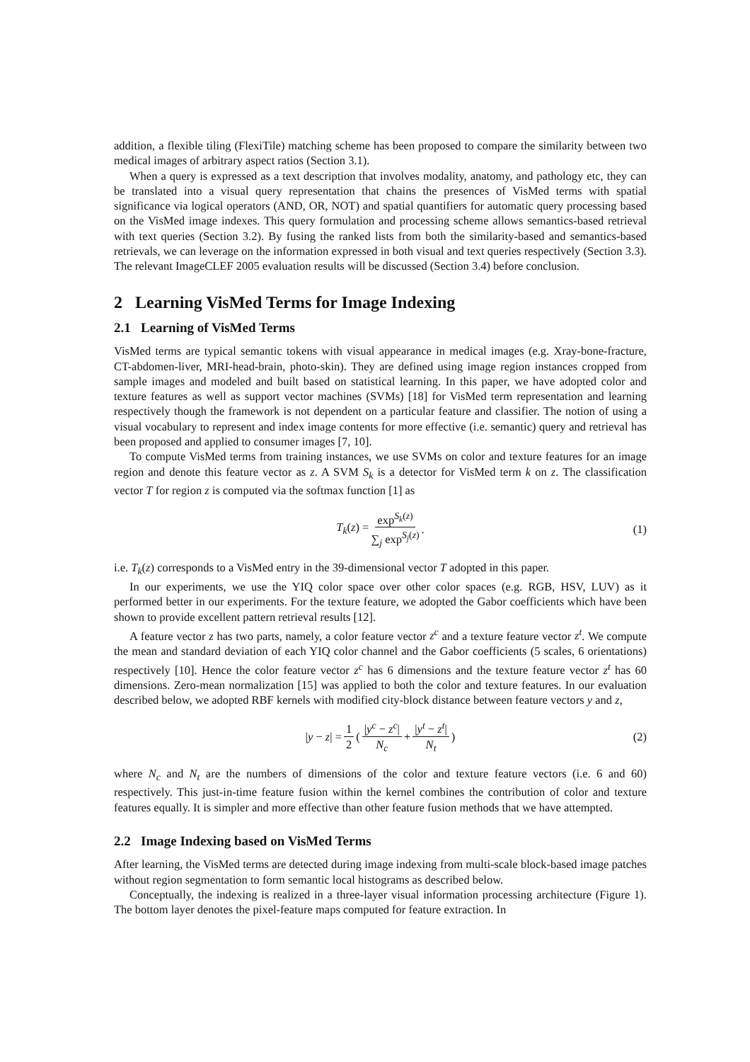addition, a flexible tiling (FlexiTile) matching scheme has been proposed to compare the similarity between two medical images of arbitrary aspect ratios (Section 3.1).
When a query is expressed as a text description that involves modality, anatomy, and pathology etc, they can be translated into a visual query representation that chains the presences of VisMed terms with spatial significance via logical operators (AND, OR, NOT) and spatial quantifiers for automatic query processing based on the VisMed image indexes. This query formulation and processing scheme allows semantics-based retrieval with text queries (Section 3.2). By fusing the ranked lists from both the similarity-based and semantics-based retrievals, we can leverage on the information expressed in both visual and text queries respectively (Section 3.3). The relevant ImageCLEF 2005 evaluation results will be discussed (Section 3.4) before conclusion.
2 Learning VisMed Terms for Image Indexing
2.1 Learning of VisMed Terms
VisMed terms are typical semantic tokens with visual appearance in medical images (e.g. Xray-bone-fracture, CT-abdomen-liver, MRI-head-brain, photo-skin). They are defined using image region instances cropped from sample images and modeled and built based on statistical learning. In this paper, we have adopted color and texture features as well as support vector machines (SVMs) [18] for VisMed term representation and learning respectively though the framework is not dependent on a particular feature and classifier. The notion of using a visual vocabulary to represent and index image contents for more effective (i.e. semantic) query and retrieval has been proposed and applied to consumer images [7, 10].
To compute VisMed terms from training instances, we use SVMs on color and texture features for an image region and denote this feature vector as z. A SVM S<sub>k</sub> is a detector for VisMed term k on z. The classification vector T for region z is computed via the softmax function [1] as
T<sub>k</sub>(z) = exp<sup>S<sub>k</sub>(z)</sup> ∑<sub>j</sub> exp<sup>S<sub>j</sub>(z)</sup>. (1)
i.e. T<sub>k</sub>(z) corresponds to a VisMed entry in the 39-dimensional vector T adopted in this paper.
In our experiments, we use the YIQ color space over other color spaces (e.g. RGB, HSV, LUV) as it performed better in our experiments. For the texture feature, we adopted the Gabor coefficients which have been shown to provide excellent pattern retrieval results [12].
A feature vector z has two parts, namely, a color feature vector z<sup>c</sup> and a texture feature vector z<sup>t</sup>. We compute the mean and standard deviation of each YIQ color channel and the Gabor coefficients (5 scales, 6 orientations) respectively [10]. Hence the color feature vector z<sup>c</sup> has 6 dimensions and the texture feature vector z<sup>t</sup> has 60 dimensions. Zero-mean normalization [15] was applied to both the color and texture features. In our evaluation described below, we adopted RBF kernels with modified city-block distance between feature vectors y and z,
|y − z| = 1 2 (|y<sup>c</sup> − z<sup>c</sup>| N<sub>c</sub> + |y<sup>t</sup> − z<sup>t</sup>| N<sub>t</sub>) (2)
where N<sub>c</sub> and N<sub>t</sub> are the numbers of dimensions of the color and texture feature vectors (i.e. 6 and 60) respectively. This just-in-time feature fusion within the kernel combines the contribution of color and texture features equally. It is simpler and more effective than other feature fusion methods that we have attempted.
2.2 Image Indexing based on VisMed Terms
After learning, the VisMed terms are detected during image indexing from multi-scale block-based image patches without region segmentation to form semantic local histograms as described below.
Conceptually, the indexing is realized in a three-layer visual information processing architecture (Figure 1). The bottom layer denotes the pixel-feature maps computed for feature extraction. In